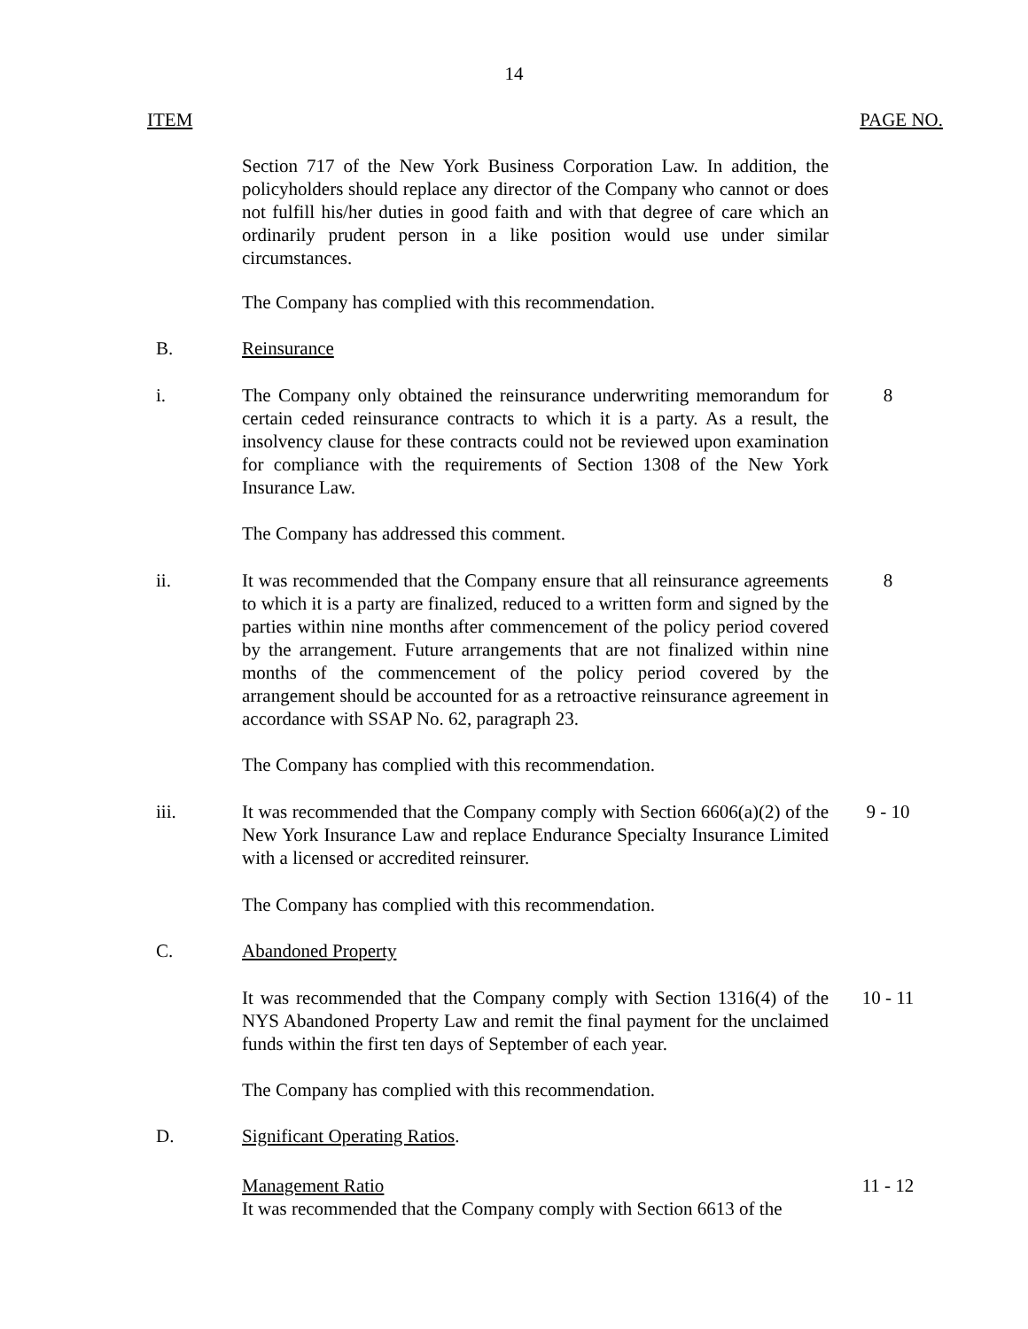14
ITEM PAGE NO.
Section 717 of the New York Business Corporation Law. In addition, the policyholders should replace any director of the Company who cannot or does not fulfill his/her duties in good faith and with that degree of care which an ordinarily prudent person in a like position would use under similar circumstances.
The Company has complied with this recommendation.
B. Reinsurance
i. The Company only obtained the reinsurance underwriting memorandum for certain ceded reinsurance contracts to which it is a party. As a result, the insolvency clause for these contracts could not be reviewed upon examination for compliance with the requirements of Section 1308 of the New York Insurance Law.
8
The Company has addressed this comment.
ii. It was recommended that the Company ensure that all reinsurance agreements to which it is a party are finalized, reduced to a written form and signed by the parties within nine months after commencement of the policy period covered by the arrangement. Future arrangements that are not finalized within nine months of the commencement of the policy period covered by the arrangement should be accounted for as a retroactive reinsurance agreement in accordance with SSAP No. 62, paragraph 23.
8
The Company has complied with this recommendation.
iii. It was recommended that the Company comply with Section 6606(a)(2) of the New York Insurance Law and replace Endurance Specialty Insurance Limited with a licensed or accredited reinsurer.
9 - 10
The Company has complied with this recommendation.
C. Abandoned Property
It was recommended that the Company comply with Section 1316(4) of the NYS Abandoned Property Law and remit the final payment for the unclaimed funds within the first ten days of September of each year.
10 - 11
The Company has complied with this recommendation.
D. Significant Operating Ratios.
Management Ratio
It was recommended that the Company comply with Section 6613 of the
11 - 12